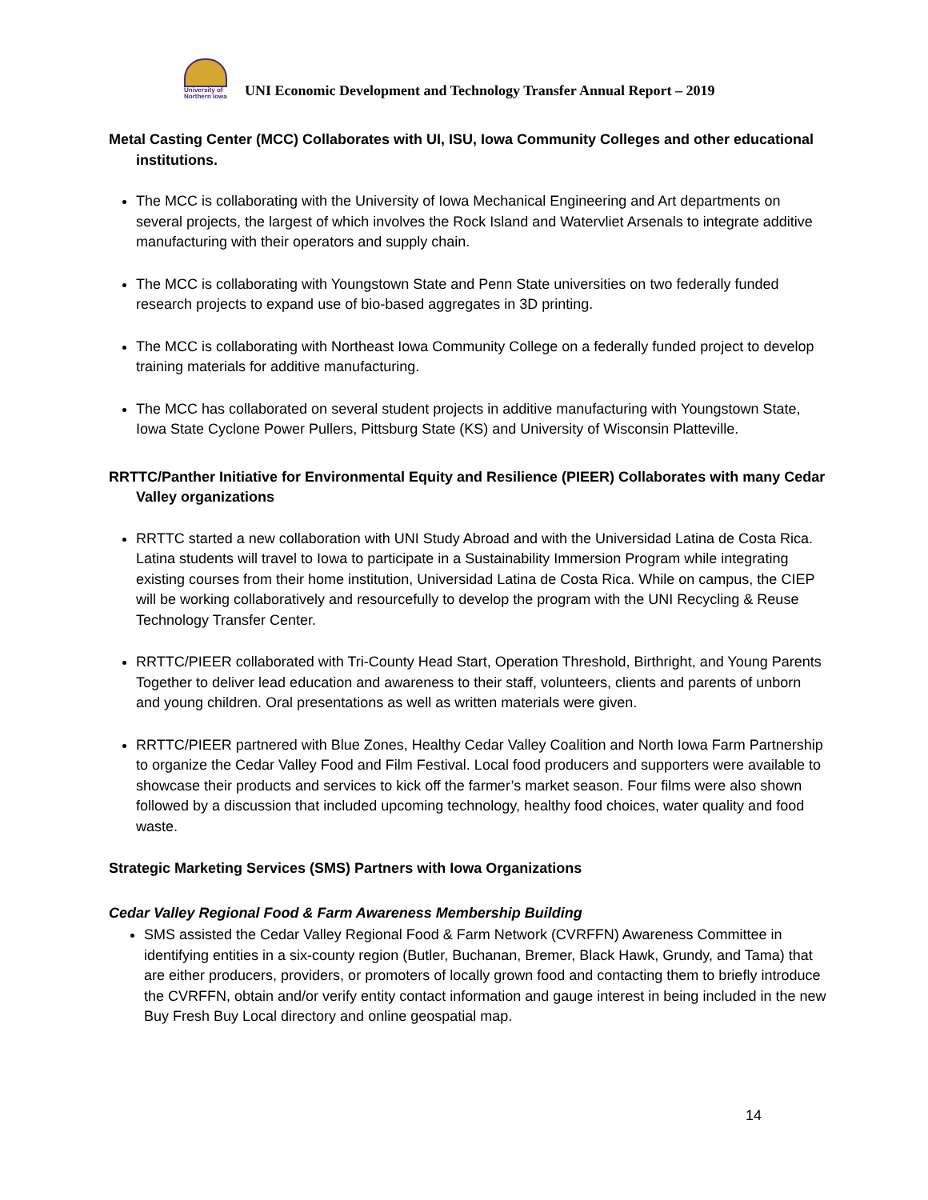University of Northern Iowa
UNI Economic Development and Technology Transfer Annual Report – 2019
Metal Casting Center (MCC) Collaborates with UI, ISU, Iowa Community Colleges and other educational institutions.
The MCC is collaborating with the University of Iowa Mechanical Engineering and Art departments on several projects, the largest of which involves the Rock Island and Watervliet Arsenals to integrate additive manufacturing with their operators and supply chain.
The MCC is collaborating with Youngstown State and Penn State universities on two federally funded research projects to expand use of bio-based aggregates in 3D printing.
The MCC is collaborating with Northeast Iowa Community College on a federally funded project to develop training materials for additive manufacturing.
The MCC has collaborated on several student projects in additive manufacturing with Youngstown State, Iowa State Cyclone Power Pullers, Pittsburg State (KS) and University of Wisconsin Platteville.
RRTTC/Panther Initiative for Environmental Equity and Resilience (PIEER) Collaborates with many Cedar Valley organizations
RRTTC started a new collaboration with UNI Study Abroad and with the Universidad Latina de Costa Rica. Latina students will travel to Iowa to participate in a Sustainability Immersion Program while integrating existing courses from their home institution, Universidad Latina de Costa Rica. While on campus, the CIEP will be working collaboratively and resourcefully to develop the program with the UNI Recycling & Reuse Technology Transfer Center.
RRTTC/PIEER collaborated with Tri-County Head Start, Operation Threshold, Birthright, and Young Parents Together to deliver lead education and awareness to their staff, volunteers, clients and parents of unborn and young children. Oral presentations as well as written materials were given.
RRTTC/PIEER partnered with Blue Zones, Healthy Cedar Valley Coalition and North Iowa Farm Partnership to organize the Cedar Valley Food and Film Festival. Local food producers and supporters were available to showcase their products and services to kick off the farmer’s market season. Four films were also shown followed by a discussion that included upcoming technology, healthy food choices, water quality and food waste.
Strategic Marketing Services (SMS) Partners with Iowa Organizations
Cedar Valley Regional Food & Farm Awareness Membership Building
SMS assisted the Cedar Valley Regional Food & Farm Network (CVRFFN) Awareness Committee in identifying entities in a six-county region (Butler, Buchanan, Bremer, Black Hawk, Grundy, and Tama) that are either producers, providers, or promoters of locally grown food and contacting them to briefly introduce the CVRFFN, obtain and/or verify entity contact information and gauge interest in being included in the new Buy Fresh Buy Local directory and online geospatial map.
14